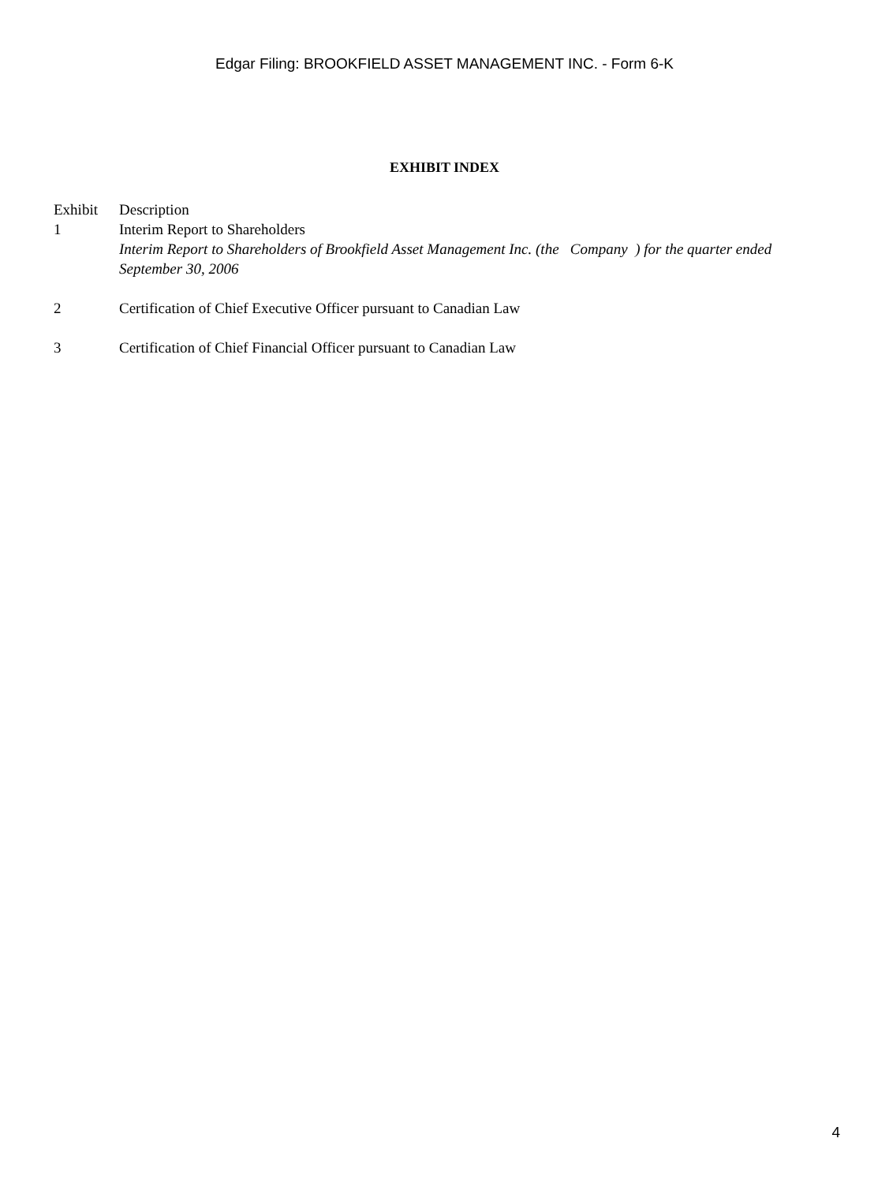Edgar Filing: BROOKFIELD ASSET MANAGEMENT INC. - Form 6-K
EXHIBIT INDEX
| Exhibit | Description |
| --- | --- |
| 1 | Interim Report to Shareholders Interim Report to Shareholders of Brookfield Asset Management Inc. (the Company ) for the quarter ended September 30, 2006 |
| 2 | Certification of Chief Executive Officer pursuant to Canadian Law |
| 3 | Certification of Chief Financial Officer pursuant to Canadian Law |
4